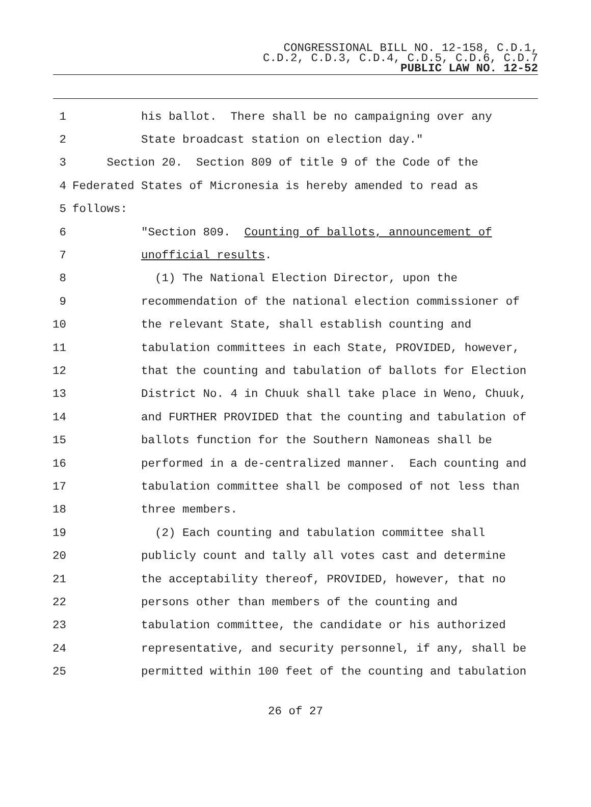CONGRESSIONAL BILL NO. 12-158, C.D.1,
C.D.2, C.D.3, C.D.4, C.D.5, C.D.6, C.D.7
PUBLIC LAW NO. 12-52
1 his ballot. There shall be no campaigning over any
2 State broadcast station on election day."
3 Section 20. Section 809 of title 9 of the Code of the
4 Federated States of Micronesia is hereby amended to read as
5 follows:
6 "Section 809. Counting of ballots, announcement of
7 unofficial results.
8 (1) The National Election Director, upon the
9 recommendation of the national election commissioner of
10 the relevant State, shall establish counting and
11 tabulation committees in each State, PROVIDED, however,
12 that the counting and tabulation of ballots for Election
13 District No. 4 in Chuuk shall take place in Weno, Chuuk,
14 and FURTHER PROVIDED that the counting and tabulation of
15 ballots function for the Southern Namoneas shall be
16 performed in a de-centralized manner. Each counting and
17 tabulation committee shall be composed of not less than
18 three members.
19 (2) Each counting and tabulation committee shall
20 publicly count and tally all votes cast and determine
21 the acceptability thereof, PROVIDED, however, that no
22 persons other than members of the counting and
23 tabulation committee, the candidate or his authorized
24 representative, and security personnel, if any, shall be
25 permitted within 100 feet of the counting and tabulation
26 of 27